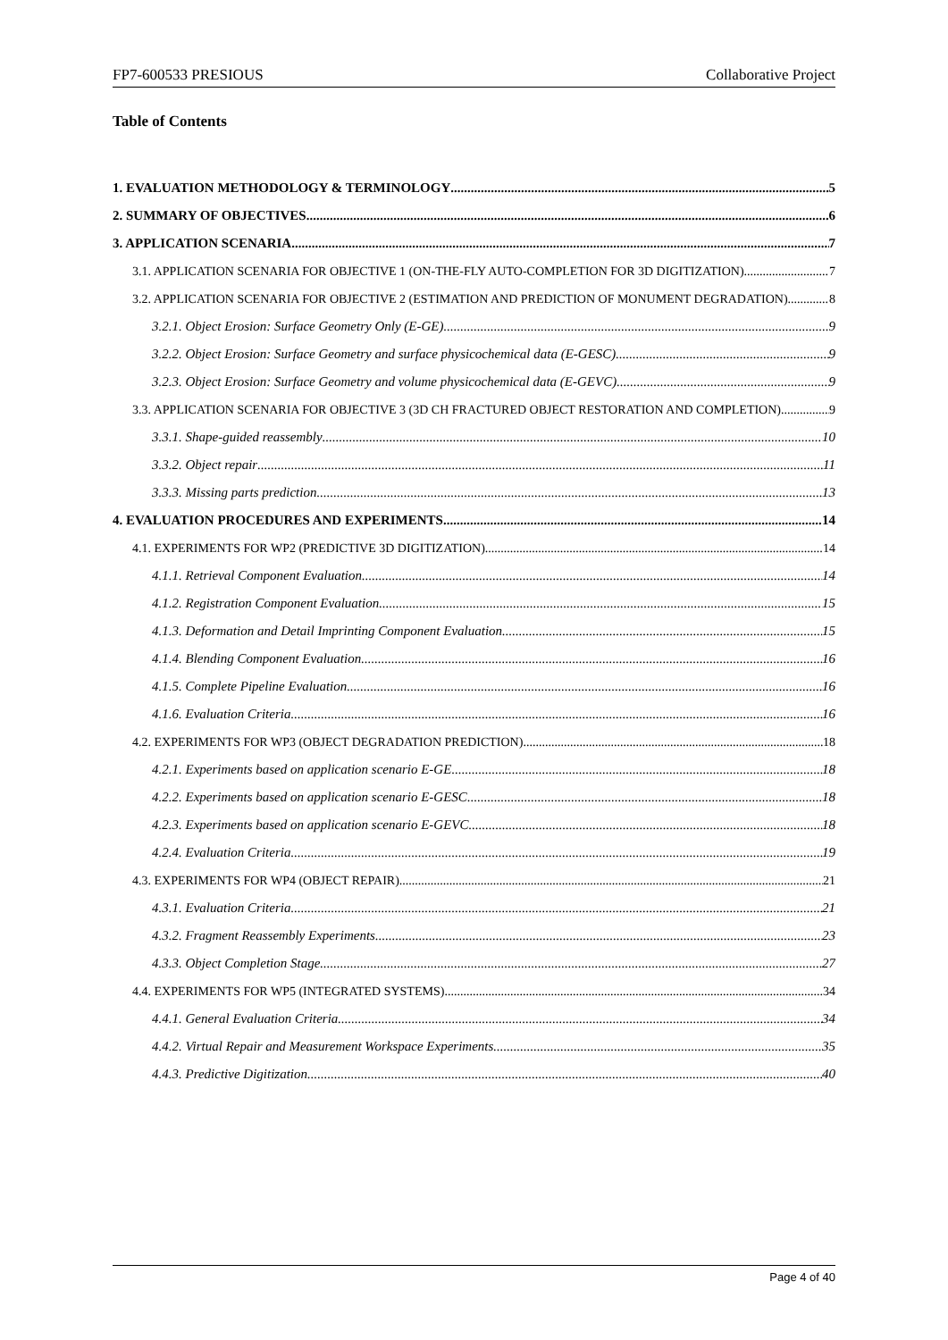FP7-600533 PRESIOUS Collaborative Project
Table of Contents
1. EVALUATION METHODOLOGY & TERMINOLOGY 5
2. SUMMARY OF OBJECTIVES 6
3. APPLICATION SCENARIA 7
3.1. APPLICATION SCENARIA FOR OBJECTIVE 1 (ON-THE-FLY AUTO-COMPLETION FOR 3D DIGITIZATION) 7
3.2. APPLICATION SCENARIA FOR OBJECTIVE 2 (ESTIMATION AND PREDICTION OF MONUMENT DEGRADATION) 8
3.2.1. Object Erosion: Surface Geometry Only (E-GE). 9
3.2.2. Object Erosion: Surface Geometry and surface physicochemical data (E-GESC). 9
3.2.3. Object Erosion: Surface Geometry and volume physicochemical data (E-GEVC). 9
3.3. APPLICATION SCENARIA FOR OBJECTIVE 3 (3D CH FRACTURED OBJECT RESTORATION AND COMPLETION) 9
3.3.1. Shape-guided reassembly 10
3.3.2. Object repair 11
3.3.3. Missing parts prediction 13
4. EVALUATION PROCEDURES AND EXPERIMENTS 14
4.1. EXPERIMENTS FOR WP2 (PREDICTIVE 3D DIGITIZATION) 14
4.1.1. Retrieval Component Evaluation 14
4.1.2. Registration Component Evaluation 15
4.1.3. Deformation and Detail Imprinting Component Evaluation 15
4.1.4. Blending Component Evaluation 16
4.1.5. Complete Pipeline Evaluation 16
4.1.6. Evaluation Criteria 16
4.2. EXPERIMENTS FOR WP3 (OBJECT DEGRADATION PREDICTION) 18
4.2.1. Experiments based on application scenario E-GE 18
4.2.2. Experiments based on application scenario E-GESC 18
4.2.3. Experiments based on application scenario E-GEVC 18
4.2.4. Evaluation Criteria 19
4.3. EXPERIMENTS FOR WP4 (OBJECT REPAIR) 21
4.3.1. Evaluation Criteria 21
4.3.2. Fragment Reassembly Experiments 23
4.3.3. Object Completion Stage 27
4.4. EXPERIMENTS FOR WP5 (INTEGRATED SYSTEMS) 34
4.4.1. General Evaluation Criteria 34
4.4.2. Virtual Repair and Measurement Workspace Experiments 35
4.4.3. Predictive Digitization 40
Page 4 of 40